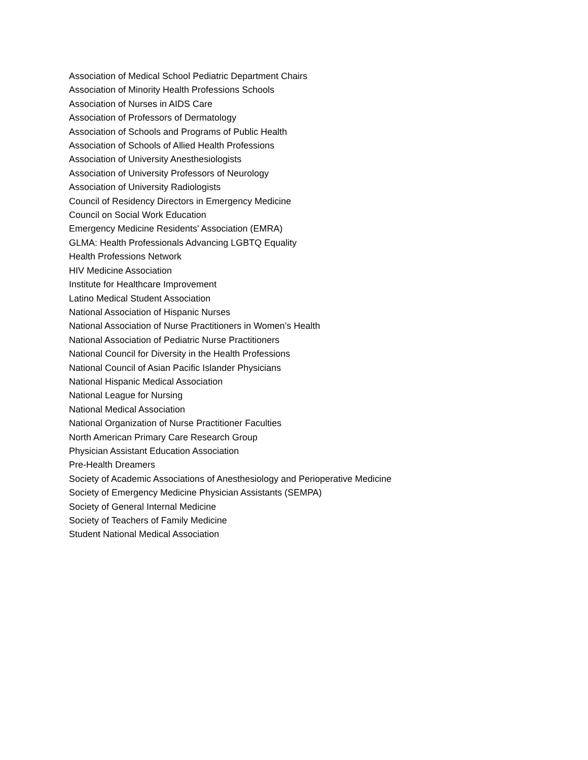Association of Medical School Pediatric Department Chairs
Association of Minority Health Professions Schools
Association of Nurses in AIDS Care
Association of Professors of Dermatology
Association of Schools and Programs of Public Health
Association of Schools of Allied Health Professions
Association of University Anesthesiologists
Association of University Professors of Neurology
Association of University Radiologists
Council of Residency Directors in Emergency Medicine
Council on Social Work Education
Emergency Medicine Residents' Association (EMRA)
GLMA: Health Professionals Advancing LGBTQ Equality
Health Professions Network
HIV Medicine Association
Institute for Healthcare Improvement
Latino Medical Student Association
National Association of Hispanic Nurses
National Association of Nurse Practitioners in Women’s Health
National Association of Pediatric Nurse Practitioners
National Council for Diversity in the Health Professions
National Council of Asian Pacific Islander Physicians
National Hispanic Medical Association
National League for Nursing
National Medical Association
National Organization of Nurse Practitioner Faculties
North American Primary Care Research Group
Physician Assistant Education Association
Pre-Health Dreamers
Society of Academic Associations of Anesthesiology and Perioperative Medicine
Society of Emergency Medicine Physician Assistants (SEMPA)
Society of General Internal Medicine
Society of Teachers of Family Medicine
Student National Medical Association